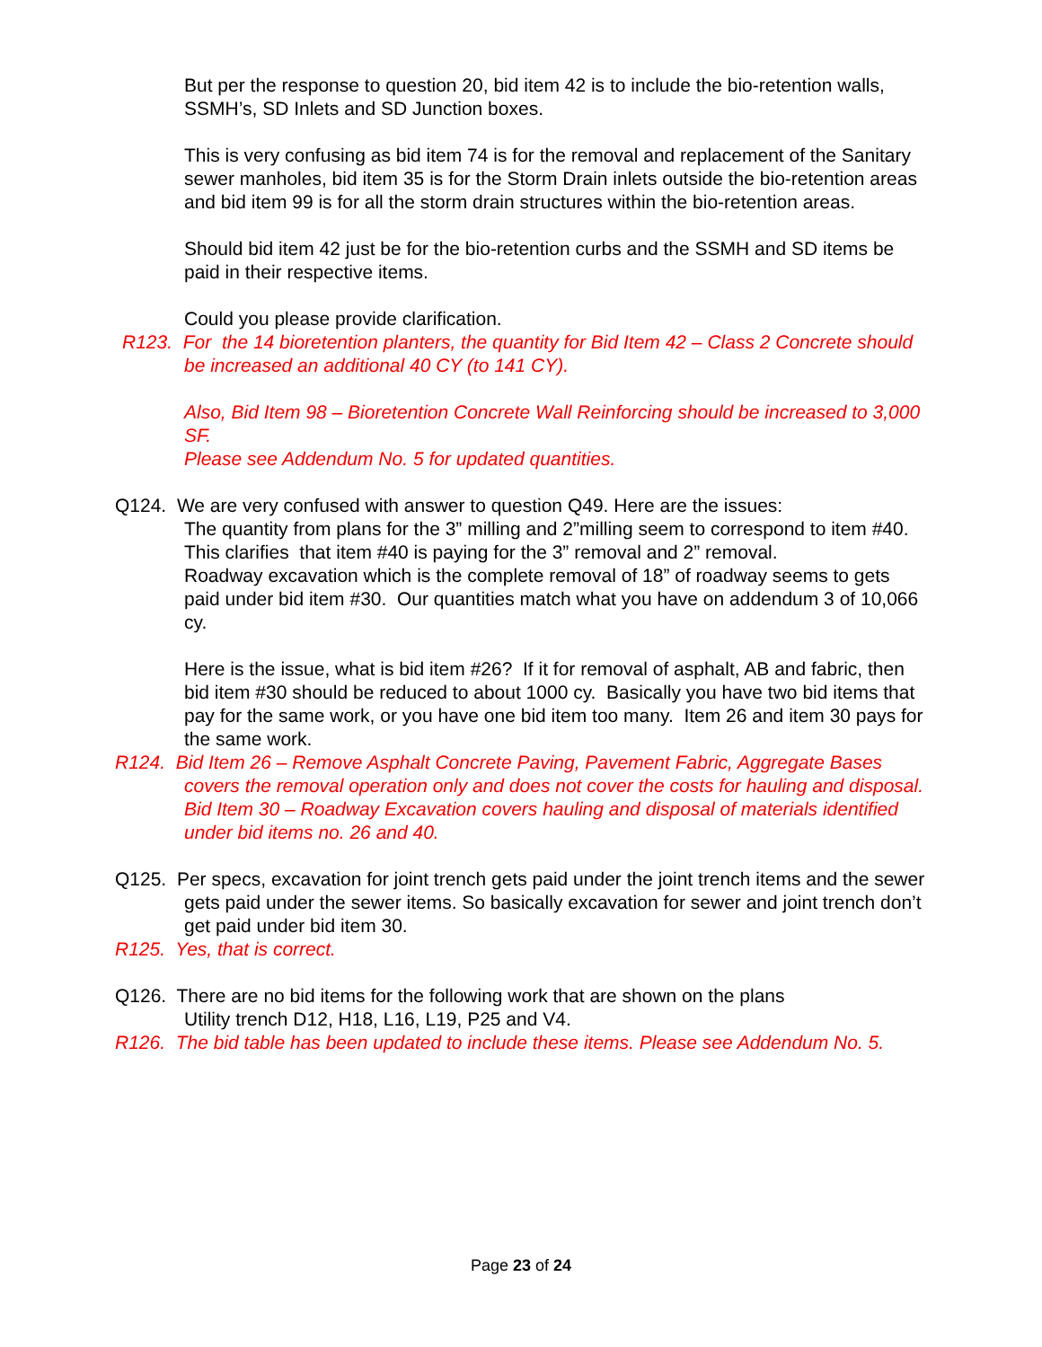But per the response to question 20, bid item 42 is to include the bio-retention walls, SSMH’s, SD Inlets and SD Junction boxes.
This is very confusing as bid item 74 is for the removal and replacement of the Sanitary sewer manholes, bid item 35 is for the Storm Drain inlets outside the bio-retention areas and bid item 99 is for all the storm drain structures within the bio-retention areas.
Should bid item 42 just be for the bio-retention curbs and the SSMH and SD items be paid in their respective items.
Could you please provide clarification.
R123. For the 14 bioretention planters, the quantity for Bid Item 42 – Class 2 Concrete should be increased an additional 40 CY (to 141 CY).
Also, Bid Item 98 – Bioretention Concrete Wall Reinforcing should be increased to 3,000 SF.
Please see Addendum No. 5 for updated quantities.
Q124. We are very confused with answer to question Q49. Here are the issues:
The quantity from plans for the 3” milling and 2”milling seem to correspond to item #40. This clarifies that item #40 is paying for the 3” removal and 2” removal.
Roadway excavation which is the complete removal of 18” of roadway seems to gets paid under bid item #30. Our quantities match what you have on addendum 3 of 10,066 cy.
Here is the issue, what is bid item #26? If it for removal of asphalt, AB and fabric, then bid item #30 should be reduced to about 1000 cy. Basically you have two bid items that pay for the same work, or you have one bid item too many. Item 26 and item 30 pays for the same work.
R124. Bid Item 26 – Remove Asphalt Concrete Paving, Pavement Fabric, Aggregate Bases covers the removal operation only and does not cover the costs for hauling and disposal.
Bid Item 30 – Roadway Excavation covers hauling and disposal of materials identified under bid items no. 26 and 40.
Q125. Per specs, excavation for joint trench gets paid under the joint trench items and the sewer gets paid under the sewer items. So basically excavation for sewer and joint trench don’t get paid under bid item 30.
R125. Yes, that is correct.
Q126. There are no bid items for the following work that are shown on the plans
Utility trench D12, H18, L16, L19, P25 and V4.
R126. The bid table has been updated to include these items. Please see Addendum No. 5.
Page 23 of 24